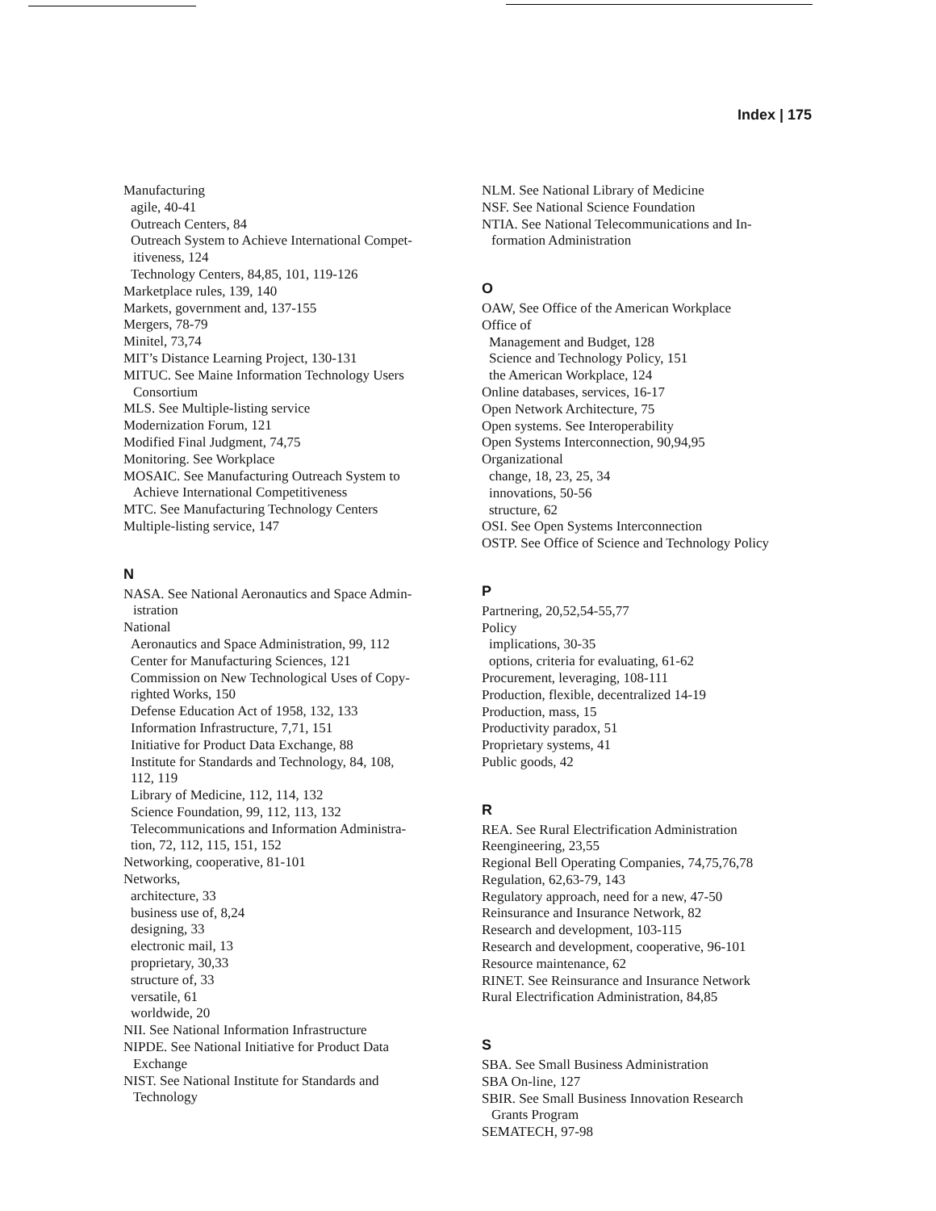Index | 175
Manufacturing
agile, 40-41
Outreach Centers, 84
Outreach System to Achieve International Compet-
itiveness, 124
Technology Centers, 84,85, 101, 119-126
Marketplace rules, 139, 140
Markets, government and, 137-155
Mergers, 78-79
Minitel, 73,74
MIT’s Distance Learning Project, 130-131
MITUC. See Maine Information Technology Users
Consortium
MLS. See Multiple-listing service
Modernization Forum, 121
Modified Final Judgment, 74,75
Monitoring. See Workplace
MOSAIC. See Manufacturing Outreach System to
Achieve International Competitiveness
MTC. See Manufacturing Technology Centers
Multiple-listing service, 147
N
NASA. See National Aeronautics and Space Admin-
istration
National
Aeronautics and Space Administration, 99, 112
Center for Manufacturing Sciences, 121
Commission on New Technological Uses of Copy-
righted Works, 150
Defense Education Act of 1958, 132, 133
Information Infrastructure, 7,71, 151
Initiative for Product Data Exchange, 88
Institute for Standards and Technology, 84, 108,
112, 119
Library of Medicine, 112, 114, 132
Science Foundation, 99, 112, 113, 132
Telecommunications and Information Administra-
tion, 72, 112, 115, 151, 152
Networking, cooperative, 81-101
Networks,
architecture, 33
business use of, 8,24
designing, 33
electronic mail, 13
proprietary, 30,33
structure of, 33
versatile, 61
worldwide, 20
NII. See National Information Infrastructure
NIPDE. See National Initiative for Product Data
Exchange
NIST. See National Institute for Standards and
Technology
NLM. See National Library of Medicine
NSF. See National Science Foundation
NTIA. See National Telecommunications and In-
formation Administration
O
OAW, See Office of the American Workplace
Office of
Management and Budget, 128
Science and Technology Policy, 151
the American Workplace, 124
Online databases, services, 16-17
Open Network Architecture, 75
Open systems. See Interoperability
Open Systems Interconnection, 90,94,95
Organizational
change, 18, 23, 25, 34
innovations, 50-56
structure, 62
OSI. See Open Systems Interconnection
OSTP. See Office of Science and Technology Policy
P
Partnering, 20,52,54-55,77
Policy
implications, 30-35
options, criteria for evaluating, 61-62
Procurement, leveraging, 108-111
Production, flexible, decentralized 14-19
Production, mass, 15
Productivity paradox, 51
Proprietary systems, 41
Public goods, 42
R
REA. See Rural Electrification Administration
Reengineering, 23,55
Regional Bell Operating Companies, 74,75,76,78
Regulation, 62,63-79, 143
Regulatory approach, need for a new, 47-50
Reinsurance and Insurance Network, 82
Research and development, 103-115
Research and development, cooperative, 96-101
Resource maintenance, 62
RINET. See Reinsurance and Insurance Network
Rural Electrification Administration, 84,85
S
SBA. See Small Business Administration
SBA On-line, 127
SBIR. See Small Business Innovation Research
Grants Program
SEMATECH, 97-98